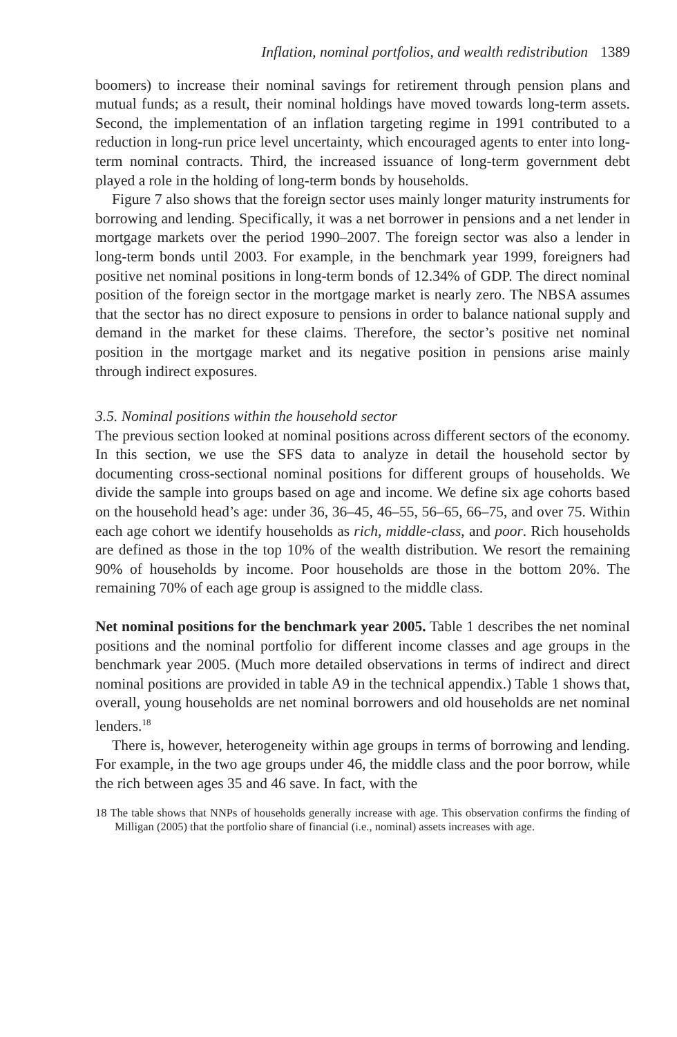Inflation, nominal portfolios, and wealth redistribution 1389
boomers) to increase their nominal savings for retirement through pension plans and mutual funds; as a result, their nominal holdings have moved towards long-term assets. Second, the implementation of an inflation targeting regime in 1991 contributed to a reduction in long-run price level uncertainty, which encouraged agents to enter into long-term nominal contracts. Third, the increased issuance of long-term government debt played a role in the holding of long-term bonds by households.
Figure 7 also shows that the foreign sector uses mainly longer maturity instruments for borrowing and lending. Specifically, it was a net borrower in pensions and a net lender in mortgage markets over the period 1990–2007. The foreign sector was also a lender in long-term bonds until 2003. For example, in the benchmark year 1999, foreigners had positive net nominal positions in long-term bonds of 12.34% of GDP. The direct nominal position of the foreign sector in the mortgage market is nearly zero. The NBSA assumes that the sector has no direct exposure to pensions in order to balance national supply and demand in the market for these claims. Therefore, the sector’s positive net nominal position in the mortgage market and its negative position in pensions arise mainly through indirect exposures.
3.5. Nominal positions within the household sector
The previous section looked at nominal positions across different sectors of the economy. In this section, we use the SFS data to analyze in detail the household sector by documenting cross-sectional nominal positions for different groups of households. We divide the sample into groups based on age and income. We define six age cohorts based on the household head’s age: under 36, 36–45, 46–55, 56–65, 66–75, and over 75. Within each age cohort we identify households as rich, middle-class, and poor. Rich households are defined as those in the top 10% of the wealth distribution. We resort the remaining 90% of households by income. Poor households are those in the bottom 20%. The remaining 70% of each age group is assigned to the middle class.
Net nominal positions for the benchmark year 2005. Table 1 describes the net nominal positions and the nominal portfolio for different income classes and age groups in the benchmark year 2005. (Much more detailed observations in terms of indirect and direct nominal positions are provided in table A9 in the technical appendix.) Table 1 shows that, overall, young households are net nominal borrowers and old households are net nominal lenders.<sup>18</sup>
There is, however, heterogeneity within age groups in terms of borrowing and lending. For example, in the two age groups under 46, the middle class and the poor borrow, while the rich between ages 35 and 46 save. In fact, with the
18 The table shows that NNPs of households generally increase with age. This observation confirms the finding of Milligan (2005) that the portfolio share of financial (i.e., nominal) assets increases with age.